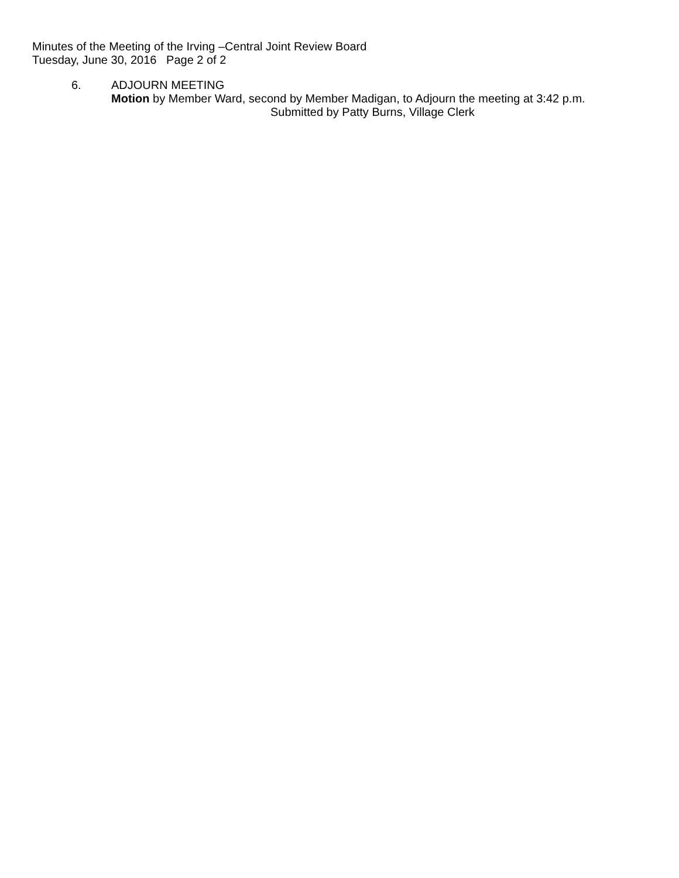Minutes of the Meeting of the Irving –Central Joint Review Board
Tuesday, June 30, 2016 Page 2 of 2
6. ADJOURN MEETING
Motion by Member Ward, second by Member Madigan, to Adjourn the meeting at 3:42 p.m.
Submitted by Patty Burns, Village Clerk